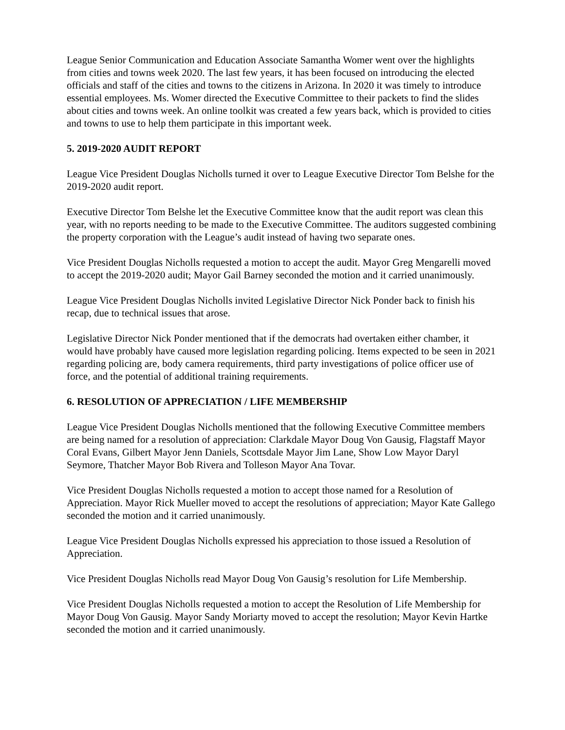League Senior Communication and Education Associate Samantha Womer went over the highlights from cities and towns week 2020. The last few years, it has been focused on introducing the elected officials and staff of the cities and towns to the citizens in Arizona. In 2020 it was timely to introduce essential employees. Ms. Womer directed the Executive Committee to their packets to find the slides about cities and towns week. An online toolkit was created a few years back, which is provided to cities and towns to use to help them participate in this important week.
5. 2019-2020 AUDIT REPORT
League Vice President Douglas Nicholls turned it over to League Executive Director Tom Belshe for the 2019-2020 audit report.
Executive Director Tom Belshe let the Executive Committee know that the audit report was clean this year, with no reports needing to be made to the Executive Committee. The auditors suggested combining the property corporation with the League’s audit instead of having two separate ones.
Vice President Douglas Nicholls requested a motion to accept the audit. Mayor Greg Mengarelli moved to accept the 2019-2020 audit; Mayor Gail Barney seconded the motion and it carried unanimously.
League Vice President Douglas Nicholls invited Legislative Director Nick Ponder back to finish his recap, due to technical issues that arose.
Legislative Director Nick Ponder mentioned that if the democrats had overtaken either chamber, it would have probably have caused more legislation regarding policing. Items expected to be seen in 2021 regarding policing are, body camera requirements, third party investigations of police officer use of force, and the potential of additional training requirements.
6. RESOLUTION OF APPRECIATION / LIFE MEMBERSHIP
League Vice President Douglas Nicholls mentioned that the following Executive Committee members are being named for a resolution of appreciation: Clarkdale Mayor Doug Von Gausig, Flagstaff Mayor Coral Evans, Gilbert Mayor Jenn Daniels, Scottsdale Mayor Jim Lane, Show Low Mayor Daryl Seymore, Thatcher Mayor Bob Rivera and Tolleson Mayor Ana Tovar.
Vice President Douglas Nicholls requested a motion to accept those named for a Resolution of Appreciation. Mayor Rick Mueller moved to accept the resolutions of appreciation; Mayor Kate Gallego seconded the motion and it carried unanimously.
League Vice President Douglas Nicholls expressed his appreciation to those issued a Resolution of Appreciation.
Vice President Douglas Nicholls read Mayor Doug Von Gausig’s resolution for Life Membership.
Vice President Douglas Nicholls requested a motion to accept the Resolution of Life Membership for Mayor Doug Von Gausig. Mayor Sandy Moriarty moved to accept the resolution; Mayor Kevin Hartke seconded the motion and it carried unanimously.